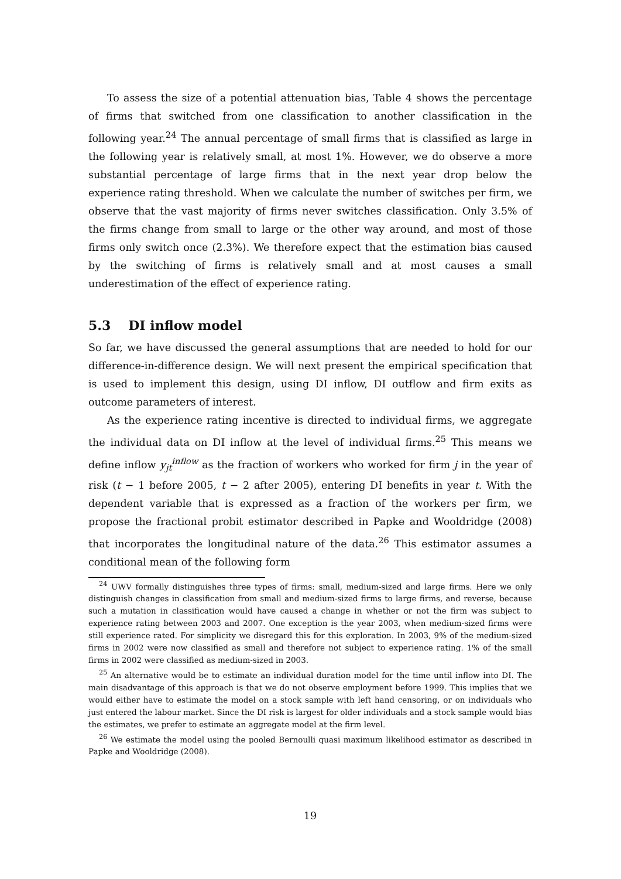To assess the size of a potential attenuation bias, Table 4 shows the percentage of firms that switched from one classification to another classification in the following year.<sup>24</sup> The annual percentage of small firms that is classified as large in the following year is relatively small, at most 1%. However, we do observe a more substantial percentage of large firms that in the next year drop below the experience rating threshold. When we calculate the number of switches per firm, we observe that the vast majority of firms never switches classification. Only 3.5% of the firms change from small to large or the other way around, and most of those firms only switch once (2.3%). We therefore expect that the estimation bias caused by the switching of firms is relatively small and at most causes a small underestimation of the effect of experience rating.
5.3 DI inflow model
So far, we have discussed the general assumptions that are needed to hold for our difference-in-difference design. We will next present the empirical specification that is used to implement this design, using DI inflow, DI outflow and firm exits as outcome parameters of interest.
As the experience rating incentive is directed to individual firms, we aggregate the individual data on DI inflow at the level of individual firms.<sup>25</sup> This means we define inflow y<sub>jt</sub><sup>inflow</sup> as the fraction of workers who worked for firm j in the year of risk (t − 1 before 2005, t − 2 after 2005), entering DI benefits in year t. With the dependent variable that is expressed as a fraction of the workers per firm, we propose the fractional probit estimator described in Papke and Wooldridge (2008) that incorporates the longitudinal nature of the data.<sup>26</sup> This estimator assumes a conditional mean of the following form
<sup>24</sup> UWV formally distinguishes three types of firms: small, medium-sized and large firms. Here we only distinguish changes in classification from small and medium-sized firms to large firms, and reverse, because such a mutation in classification would have caused a change in whether or not the firm was subject to experience rating between 2003 and 2007. One exception is the year 2003, when medium-sized firms were still experience rated. For simplicity we disregard this for this exploration. In 2003, 9% of the medium-sized firms in 2002 were now classified as small and therefore not subject to experience rating. 1% of the small firms in 2002 were classified as medium-sized in 2003.
<sup>25</sup> An alternative would be to estimate an individual duration model for the time until inflow into DI. The main disadvantage of this approach is that we do not observe employment before 1999. This implies that we would either have to estimate the model on a stock sample with left hand censoring, or on individuals who just entered the labour market. Since the DI risk is largest for older individuals and a stock sample would bias the estimates, we prefer to estimate an aggregate model at the firm level.
<sup>26</sup> We estimate the model using the pooled Bernoulli quasi maximum likelihood estimator as described in Papke and Wooldridge (2008).
19